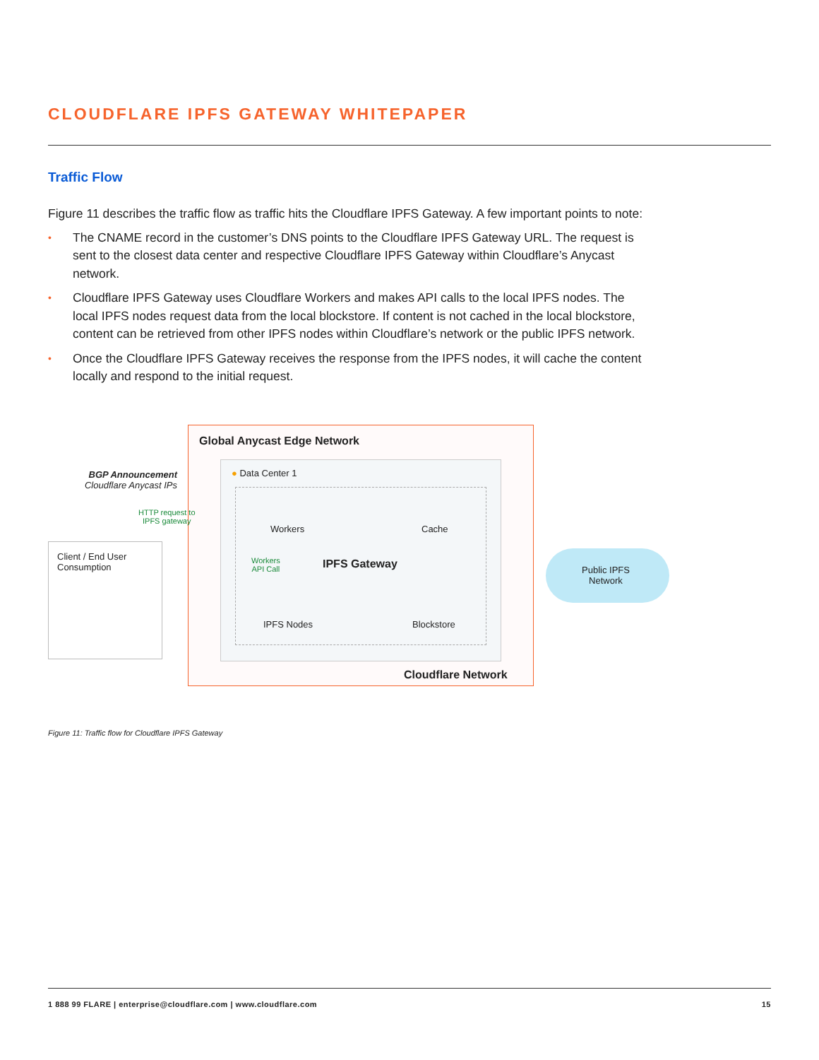CLOUDFLARE IPFS GATEWAY WHITEPAPER
Traffic Flow
Figure 11 describes the traffic flow as traffic hits the Cloudflare IPFS Gateway. A few important points to note:
• The CNAME record in the customer’s DNS points to the Cloudflare IPFS Gateway URL. The request is sent to the closest data center and respective Cloudflare IPFS Gateway within Cloudflare’s Anycast network.
• Cloudflare IPFS Gateway uses Cloudflare Workers and makes API calls to the local IPFS nodes. The local IPFS nodes request data from the local blockstore. If content is not cached in the local blockstore, content can be retrieved from other IPFS nodes within Cloudflare’s network or the public IPFS network.
• Once the Cloudflare IPFS Gateway receives the response from the IPFS nodes, it will cache the content locally and respond to the initial request.
Global Anycast Edge Network
● Data Center 1
BGP Announcement
Cloudflare Anycast IPs
HTTP request to
IPFS gateway
Client / End User
Consumption
Workers Cache
Workers
API Call
IPFS Gateway
IPFS Nodes Blockstore
Public IPFS
Network
Cloudflare Network
Figure 11: Traffic flow for Cloudflare IPFS Gateway
1 888 99 FLARE | enterprise@cloudflare.com | www.cloudflare.com 15